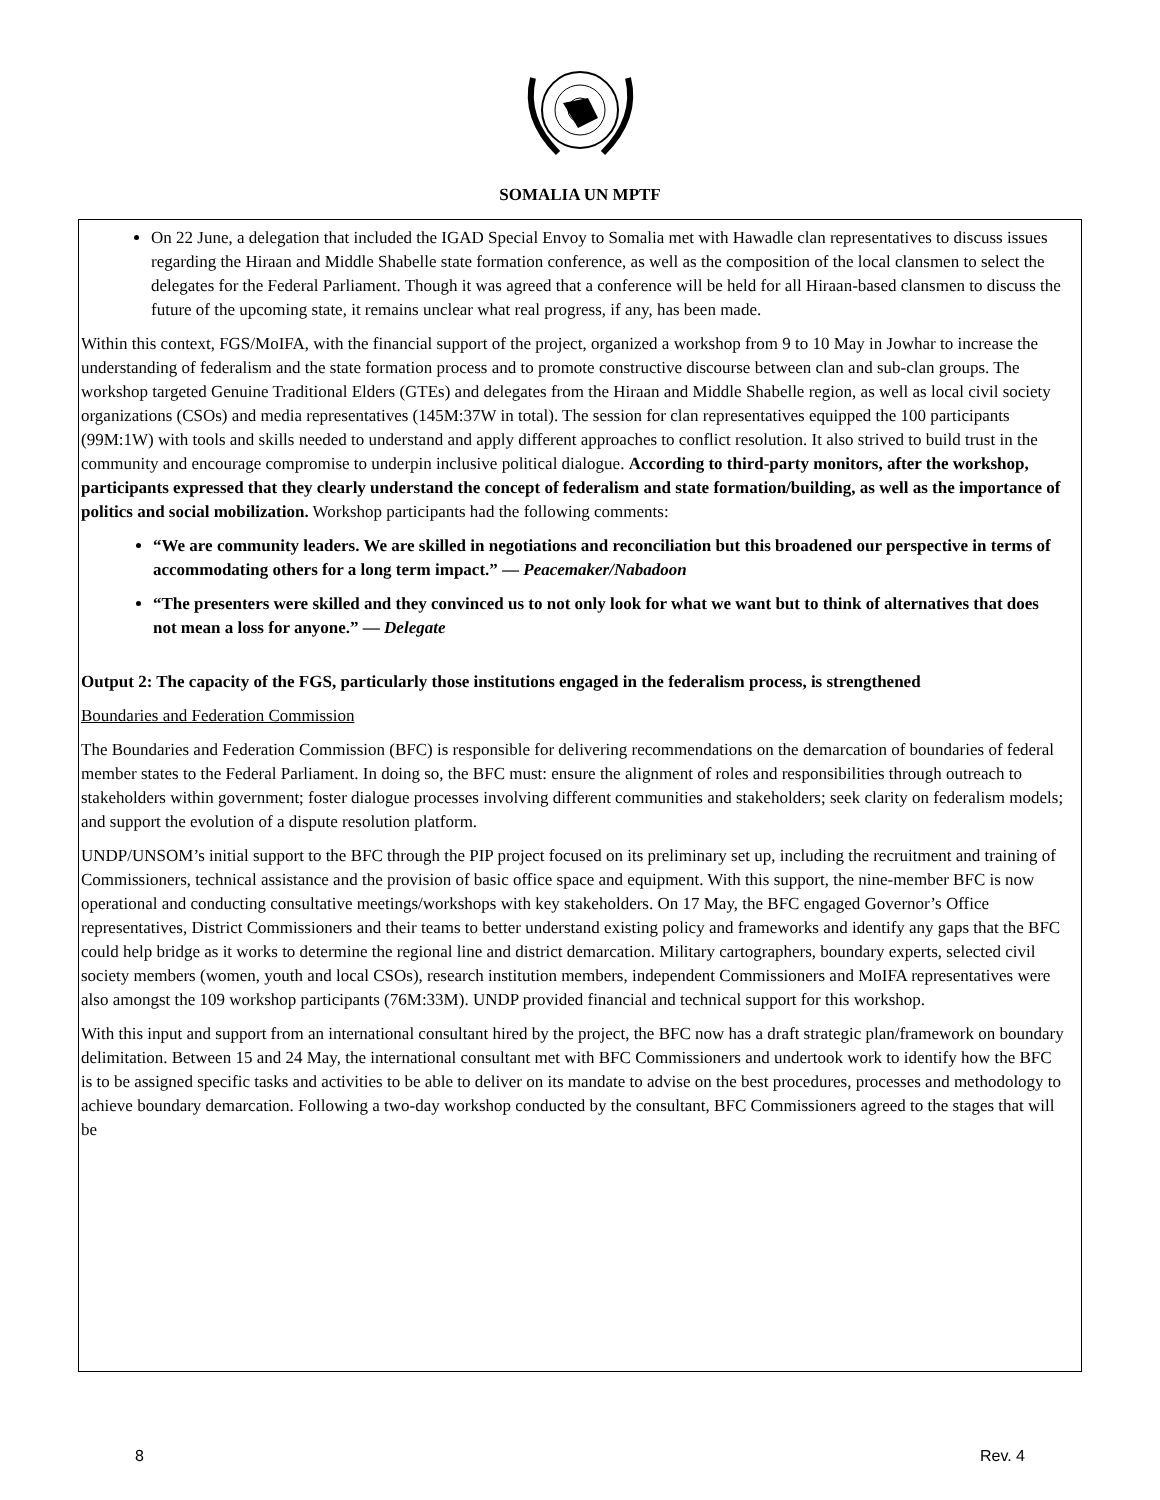SOMALIA UN MPTF
On 22 June, a delegation that included the IGAD Special Envoy to Somalia met with Hawadle clan representatives to discuss issues regarding the Hiraan and Middle Shabelle state formation conference, as well as the composition of the local clansmen to select the delegates for the Federal Parliament. Though it was agreed that a conference will be held for all Hiraan-based clansmen to discuss the future of the upcoming state, it remains unclear what real progress, if any, has been made.
Within this context, FGS/MoIFA, with the financial support of the project, organized a workshop from 9 to 10 May in Jowhar to increase the understanding of federalism and the state formation process and to promote constructive discourse between clan and sub-clan groups. The workshop targeted Genuine Traditional Elders (GTEs) and delegates from the Hiraan and Middle Shabelle region, as well as local civil society organizations (CSOs) and media representatives (145M:37W in total). The session for clan representatives equipped the 100 participants (99M:1W) with tools and skills needed to understand and apply different approaches to conflict resolution. It also strived to build trust in the community and encourage compromise to underpin inclusive political dialogue. According to third-party monitors, after the workshop, participants expressed that they clearly understand the concept of federalism and state formation/building, as well as the importance of politics and social mobilization. Workshop participants had the following comments:
“We are community leaders. We are skilled in negotiations and reconciliation but this broadened our perspective in terms of accommodating others for a long term impact.” — Peacemaker/Nabadoon
“The presenters were skilled and they convinced us to not only look for what we want but to think of alternatives that does not mean a loss for anyone.” — Delegate
Output 2: The capacity of the FGS, particularly those institutions engaged in the federalism process, is strengthened
Boundaries and Federation Commission
The Boundaries and Federation Commission (BFC) is responsible for delivering recommendations on the demarcation of boundaries of federal member states to the Federal Parliament. In doing so, the BFC must: ensure the alignment of roles and responsibilities through outreach to stakeholders within government; foster dialogue processes involving different communities and stakeholders; seek clarity on federalism models; and support the evolution of a dispute resolution platform.
UNDP/UNSOM’s initial support to the BFC through the PIP project focused on its preliminary set up, including the recruitment and training of Commissioners, technical assistance and the provision of basic office space and equipment. With this support, the nine-member BFC is now operational and conducting consultative meetings/workshops with key stakeholders. On 17 May, the BFC engaged Governor’s Office representatives, District Commissioners and their teams to better understand existing policy and frameworks and identify any gaps that the BFC could help bridge as it works to determine the regional line and district demarcation. Military cartographers, boundary experts, selected civil society members (women, youth and local CSOs), research institution members, independent Commissioners and MoIFA representatives were also amongst the 109 workshop participants (76M:33M). UNDP provided financial and technical support for this workshop.
With this input and support from an international consultant hired by the project, the BFC now has a draft strategic plan/framework on boundary delimitation. Between 15 and 24 May, the international consultant met with BFC Commissioners and undertook work to identify how the BFC is to be assigned specific tasks and activities to be able to deliver on its mandate to advise on the best procedures, processes and methodology to achieve boundary demarcation. Following a two-day workshop conducted by the consultant, BFC Commissioners agreed to the stages that will be
8 Rev. 4